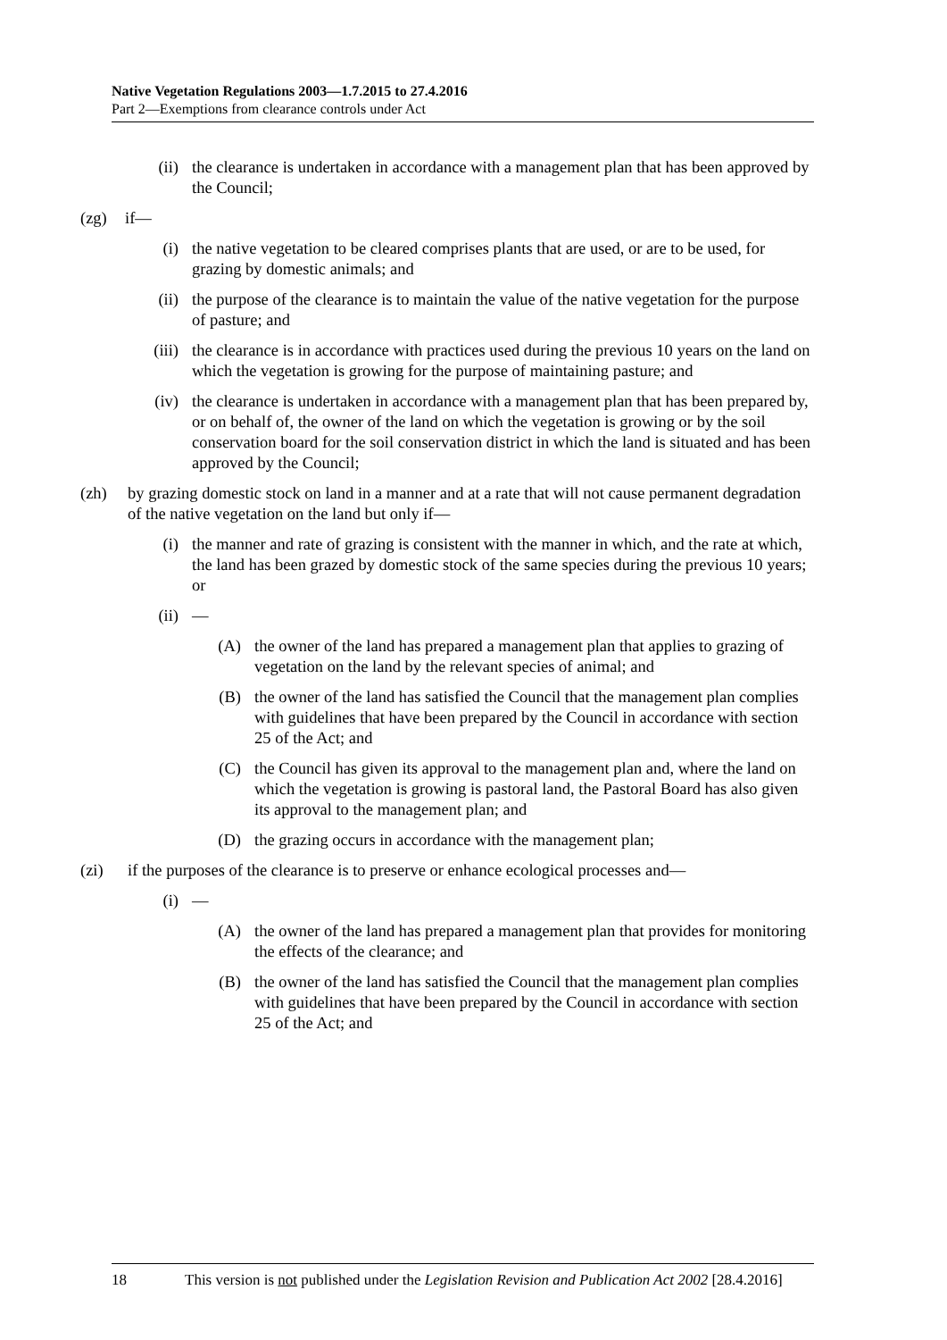Native Vegetation Regulations 2003—1.7.2015 to 27.4.2016
Part 2—Exemptions from clearance controls under Act
(ii) the clearance is undertaken in accordance with a management plan that has been approved by the Council;
(zg) if—
(i) the native vegetation to be cleared comprises plants that are used, or are to be used, for grazing by domestic animals; and
(ii) the purpose of the clearance is to maintain the value of the native vegetation for the purpose of pasture; and
(iii) the clearance is in accordance with practices used during the previous 10 years on the land on which the vegetation is growing for the purpose of maintaining pasture; and
(iv) the clearance is undertaken in accordance with a management plan that has been prepared by, or on behalf of, the owner of the land on which the vegetation is growing or by the soil conservation board for the soil conservation district in which the land is situated and has been approved by the Council;
(zh) by grazing domestic stock on land in a manner and at a rate that will not cause permanent degradation of the native vegetation on the land but only if—
(i) the manner and rate of grazing is consistent with the manner in which, and the rate at which, the land has been grazed by domestic stock of the same species during the previous 10 years; or
(ii) —
(A) the owner of the land has prepared a management plan that applies to grazing of vegetation on the land by the relevant species of animal; and
(B) the owner of the land has satisfied the Council that the management plan complies with guidelines that have been prepared by the Council in accordance with section 25 of the Act; and
(C) the Council has given its approval to the management plan and, where the land on which the vegetation is growing is pastoral land, the Pastoral Board has also given its approval to the management plan; and
(D) the grazing occurs in accordance with the management plan;
(zi) if the purposes of the clearance is to preserve or enhance ecological processes and—
(i) —
(A) the owner of the land has prepared a management plan that provides for monitoring the effects of the clearance; and
(B) the owner of the land has satisfied the Council that the management plan complies with guidelines that have been prepared by the Council in accordance with section 25 of the Act; and
18 This version is not published under the Legislation Revision and Publication Act 2002 [28.4.2016]